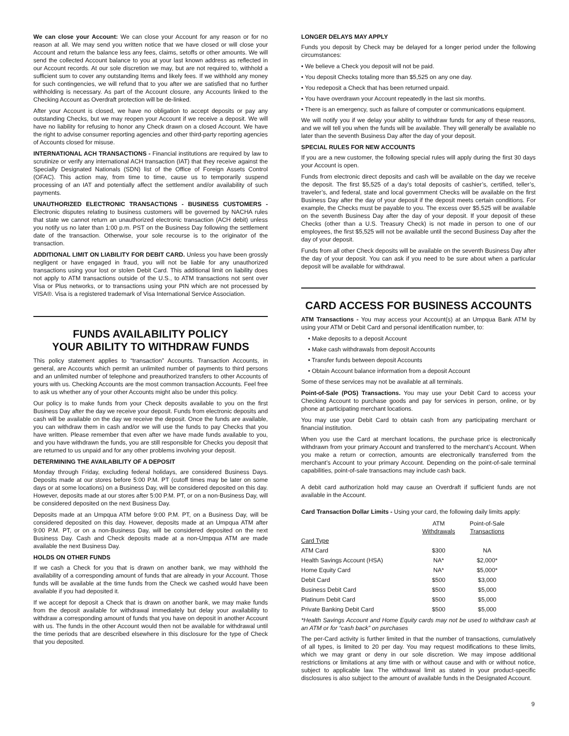We can close your Account: We can close your Account for any reason or for no reason at all. We may send you written notice that we have closed or will close your Account and return the balance less any fees, claims, setoffs or other amounts. We will send the collected Account balance to you at your last known address as reflected in our Account records. At our sole discretion we may, but are not required to, withhold a sufficient sum to cover any outstanding Items and likely fees. If we withhold any money for such contingencies, we will refund that to you after we are satisfied that no further withholding is necessary. As part of the Account closure, any Accounts linked to the Checking Account as Overdraft protection will be de-linked.
After your Account is closed, we have no obligation to accept deposits or pay any outstanding Checks, but we may reopen your Account if we receive a deposit. We will have no liability for refusing to honor any Check drawn on a closed Account. We have the right to advise consumer reporting agencies and other third-party reporting agencies of Accounts closed for misuse.
INTERNATIONAL ACH TRANSACTIONS - Financial institutions are required by law to scrutinize or verify any international ACH transaction (IAT) that they receive against the Specially Designated Nationals (SDN) list of the Office of Foreign Assets Control (OFAC). This action may, from time to time, cause us to temporarily suspend processing of an IAT and potentially affect the settlement and/or availability of such payments.
UNAUTHORIZED ELECTRONIC TRANSACTIONS - BUSINESS CUSTOMERS - Electronic disputes relating to business customers will be governed by NACHA rules that state we cannot return an unauthorized electronic transaction (ACH debit) unless you notify us no later than 1:00 p.m. PST on the Business Day following the settlement date of the transaction. Otherwise, your sole recourse is to the originator of the transaction.
ADDITIONAL LIMIT ON LIABILITY FOR DEBIT CARD. Unless you have been grossly negligent or have engaged in fraud, you will not be liable for any unauthorized transactions using your lost or stolen Debit Card. This additional limit on liability does not apply to ATM transactions outside of the U.S., to ATM transactions not sent over Visa or Plus networks, or to transactions using your PIN which are not processed by VISA®. Visa is a registered trademark of Visa International Service Association.
FUNDS AVAILABILITY POLICY
YOUR ABILITY TO WITHDRAW FUNDS
This policy statement applies to “transaction” Accounts. Transaction Accounts, in general, are Accounts which permit an unlimited number of payments to third persons and an unlimited number of telephone and preauthorized transfers to other Accounts of yours with us. Checking Accounts are the most common transaction Accounts. Feel free to ask us whether any of your other Accounts might also be under this policy.
Our policy is to make funds from your Check deposits available to you on the first Business Day after the day we receive your deposit. Funds from electronic deposits and cash will be available on the day we receive the deposit. Once the funds are available, you can withdraw them in cash and/or we will use the funds to pay Checks that you have written. Please remember that even after we have made funds available to you, and you have withdrawn the funds, you are still responsible for Checks you deposit that are returned to us unpaid and for any other problems involving your deposit.
DETERMINING THE AVAILABILITY OF A DEPOSIT
Monday through Friday, excluding federal holidays, are considered Business Days. Deposits made at our stores before 5:00 P.M. PT (cutoff times may be later on some days or at some locations) on a Business Day, will be considered deposited on this day. However, deposits made at our stores after 5:00 P.M. PT, or on a non-Business Day, will be considered deposited on the next Business Day.
Deposits made at an Umpqua ATM before 9:00 P.M. PT, on a Business Day, will be considered deposited on this day. However, deposits made at an Umpqua ATM after 9:00 P.M. PT, or on a non-Business Day, will be considered deposited on the next Business Day. Cash and Check deposits made at a non-Umpqua ATM are made available the next Business Day.
HOLDS ON OTHER FUNDS
If we cash a Check for you that is drawn on another bank, we may withhold the availability of a corresponding amount of funds that are already in your Account. Those funds will be available at the time funds from the Check we cashed would have been available if you had deposited it.
If we accept for deposit a Check that is drawn on another bank, we may make funds from the deposit available for withdrawal immediately but delay your availability to withdraw a corresponding amount of funds that you have on deposit in another Account with us. The funds in the other Account would then not be available for withdrawal until the time periods that are described elsewhere in this disclosure for the type of Check that you deposited.
LONGER DELAYS MAY APPLY
Funds you deposit by Check may be delayed for a longer period under the following circumstances:
• We believe a Check you deposit will not be paid.
• You deposit Checks totaling more than $5,525 on any one day.
• You redeposit a Check that has been returned unpaid.
• You have overdrawn your Account repeatedly in the last six months.
• There is an emergency, such as failure of computer or communications equipment.
We will notify you if we delay your ability to withdraw funds for any of these reasons, and we will tell you when the funds will be available. They will generally be available no later than the seventh Business Day after the day of your deposit.
SPECIAL RULES FOR NEW ACCOUNTS
If you are a new customer, the following special rules will apply during the first 30 days your Account is open.
Funds from electronic direct deposits and cash will be available on the day we receive the deposit. The first $5,525 of a day’s total deposits of cashier’s, certified, teller’s, traveler’s, and federal, state and local government Checks will be available on the first Business Day after the day of your deposit if the deposit meets certain conditions. For example, the Checks must be payable to you. The excess over $5,525 will be available on the seventh Business Day after the day of your deposit. If your deposit of these Checks (other than a U.S. Treasury Check) is not made in person to one of our employees, the first $5,525 will not be available until the second Business Day after the day of your deposit.
Funds from all other Check deposits will be available on the seventh Business Day after the day of your deposit. You can ask if you need to be sure about when a particular deposit will be available for withdrawal.
CARD ACCESS FOR BUSINESS ACCOUNTS
ATM Transactions - You may access your Account(s) at an Umpqua Bank ATM by using your ATM or Debit Card and personal identification number, to:
• Make deposits to a deposit Account
• Make cash withdrawals from deposit Accounts
• Transfer funds between deposit Accounts
• Obtain Account balance information from a deposit Account
Some of these services may not be available at all terminals.
Point-of-Sale (POS) Transactions. You may use your Debit Card to access your Checking Account to purchase goods and pay for services in person, online, or by phone at participating merchant locations.
You may use your Debit Card to obtain cash from any participating merchant or financial institution.
When you use the Card at merchant locations, the purchase price is electronically withdrawn from your primary Account and transferred to the merchant’s Account. When you make a return or correction, amounts are electronically transferred from the merchant’s Account to your primary Account. Depending on the point-of-sale terminal capabilities, point-of-sale transactions may include cash back.
A debit card authorization hold may cause an Overdraft if sufficient funds are not available in the Account.
Card Transaction Dollar Limits - Using your card, the following daily limits apply:
| | ATM Withdrawals | Point-of-Sale Transactions |
| --- | --- | --- |
| Card Type | | |
| ATM Card | $300 | NA |
| Health Savings Account (HSA) | NA* | $2,000* |
| Home Equity Card | NA* | $5,000* |
| Debit Card | $500 | $3,000 |
| Business Debit Card | $500 | $5,000 |
| Platinum Debit Card | $500 | $5,000 |
| Private Banking Debit Card | $500 | $5,000 |
*Health Savings Account and Home Equity cards may not be used to withdraw cash at an ATM or for “cash back” on purchases
The per-Card activity is further limited in that the number of transactions, cumulatively of all types, is limited to 20 per day. You may request modifications to these limits, which we may grant or deny in our sole discretion. We may impose additional restrictions or limitations at any time with or without cause and with or without notice, subject to applicable law. The withdrawal limit as stated in your product-specific disclosures is also subject to the amount of available funds in the Designated Account.
9